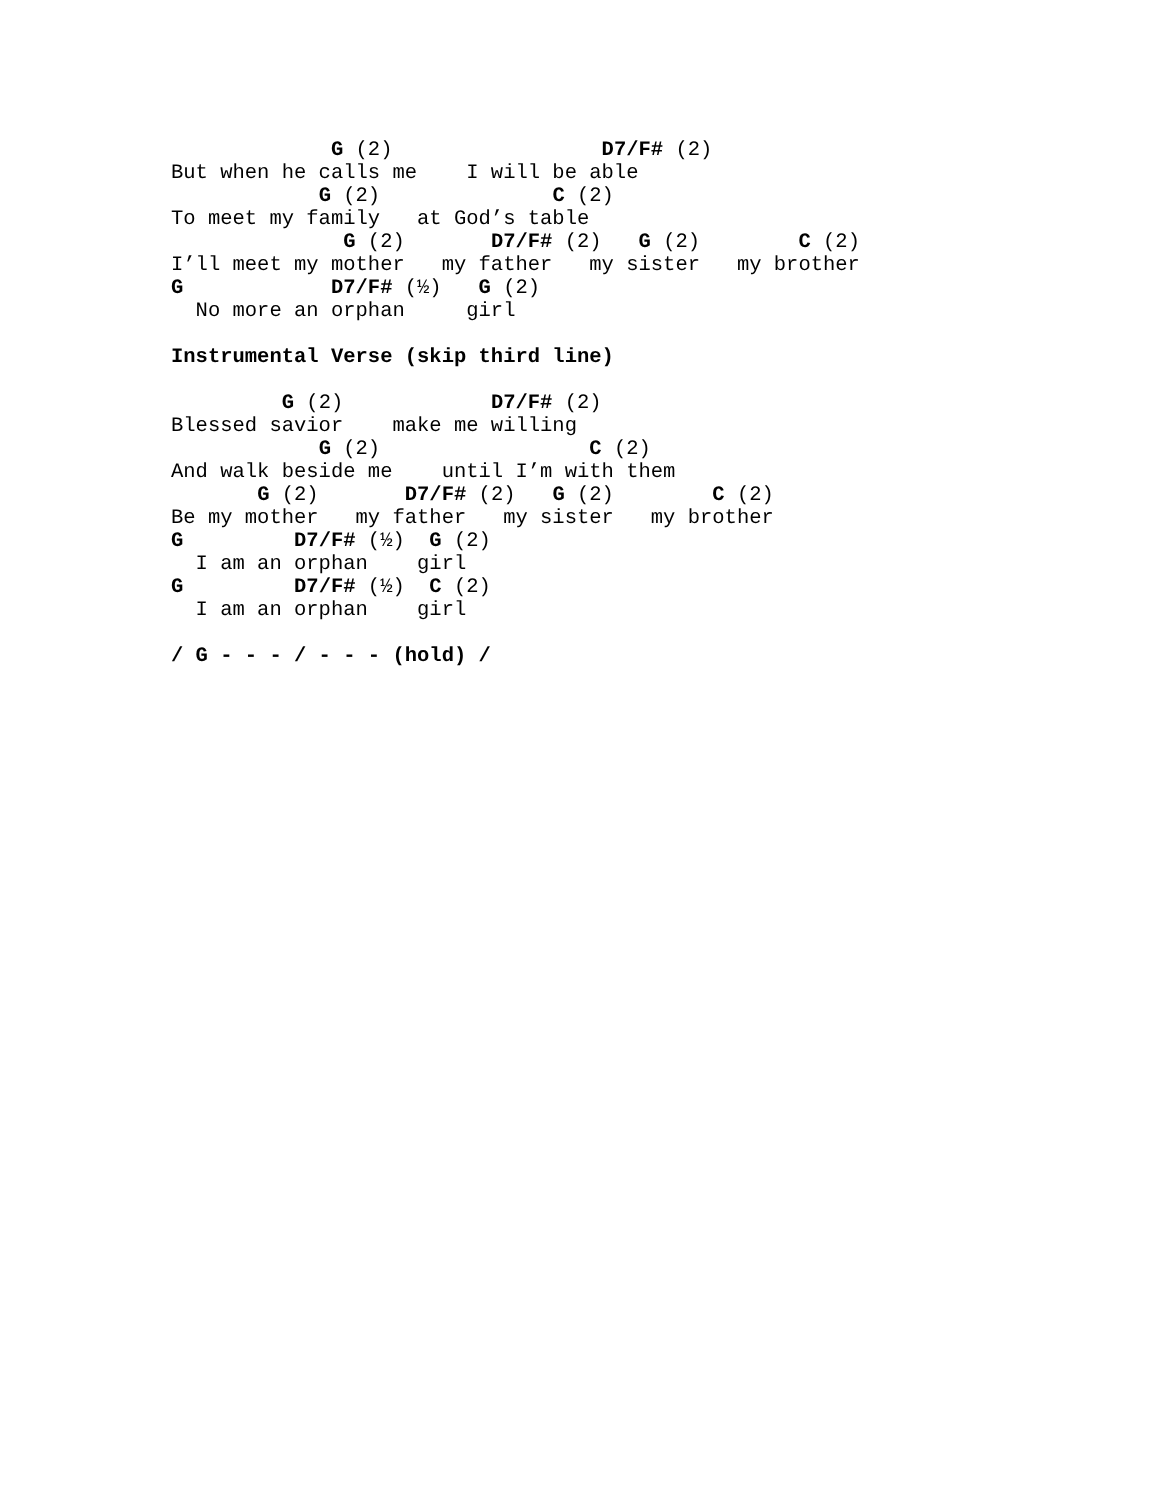G (2)                 D7/F# (2)
But when he calls me    I will be able
            G (2)              C (2)
To meet my family   at God’s table
              G (2)       D7/F# (2)   G (2)        C (2)
I’ll meet my mother   my father   my sister   my brother
G            D7/F# (½)   G (2)
  No more an orphan     girl

Instrumental Verse (skip third line)

         G (2)            D7/F# (2)
Blessed savior    make me willing
            G (2)                 C (2)
And walk beside me    until I’m with them
       G (2)       D7/F# (2)   G (2)        C (2)
Be my mother   my father   my sister   my brother
G         D7/F# (½)  G (2)
  I am an orphan    girl
G         D7/F# (½)  C (2)
  I am an orphan    girl

/ G - - - / - - - (hold) /